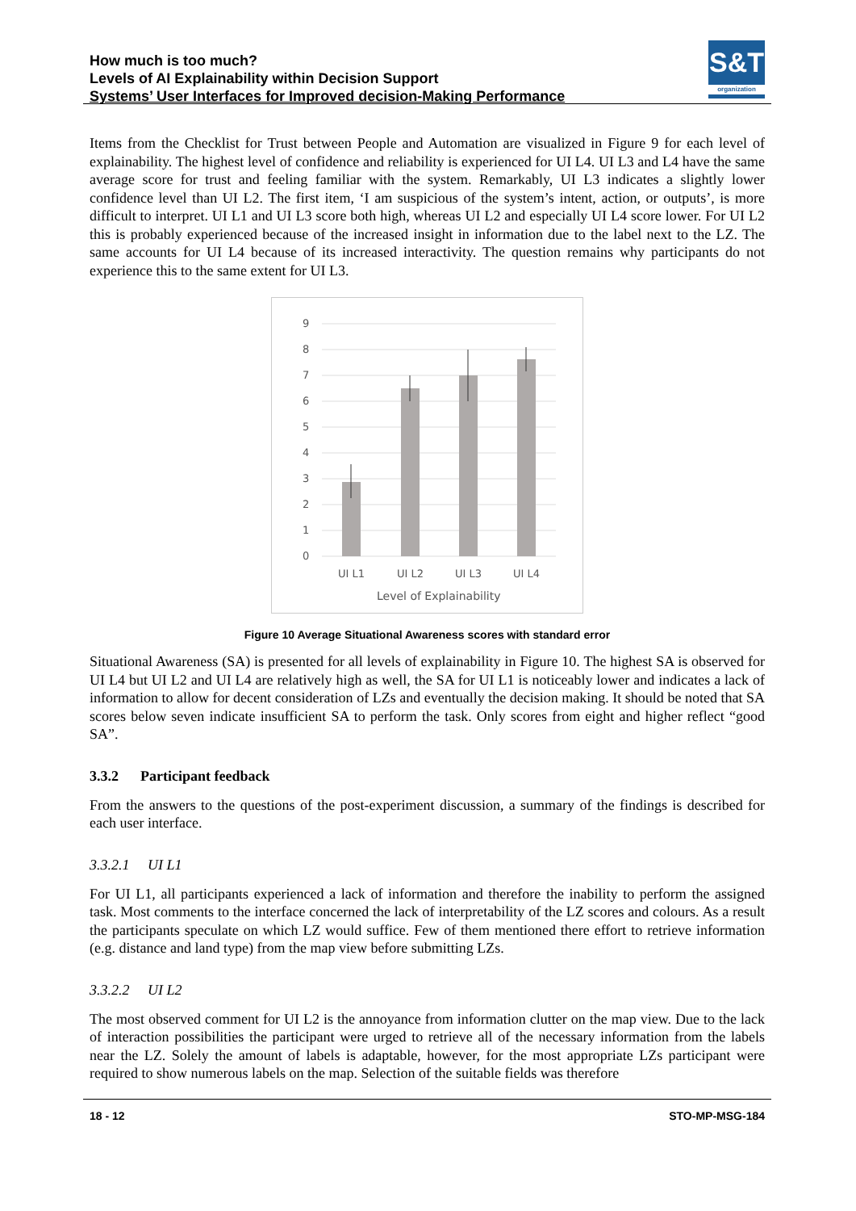How much is too much?
Levels of AI Explainability within Decision Support
Systems’ User Interfaces for Improved decision-Making Performance
S&T
organization
Items from the Checklist for Trust between People and Automation are visualized in Figure 9 for each level of explainability. The highest level of confidence and reliability is experienced for UI L4. UI L3 and L4 have the same average score for trust and feeling familiar with the system. Remarkably, UI L3 indicates a slightly lower confidence level than UI L2. The first item, ‘I am suspicious of the system’s intent, action, or outputs’, is more difficult to interpret. UI L1 and UI L3 score both high, whereas UI L2 and especially UI L4 score lower. For UI L2 this is probably experienced because of the increased insight in information due to the label next to the LZ. The same accounts for UI L4 because of its increased interactivity. The question remains why participants do not experience this to the same extent for UI L3.
9
8
7
6
5
4
3
2
1
0
UI L1
UI L2
UI L3
UI L4
Level of Explainability
Figure 10 Average Situational Awareness scores with standard error
Situational Awareness (SA) is presented for all levels of explainability in Figure 10. The highest SA is observed for UI L4 but UI L2 and UI L4 are relatively high as well, the SA for UI L1 is noticeably lower and indicates a lack of information to allow for decent consideration of LZs and eventually the decision making. It should be noted that SA scores below seven indicate insufficient SA to perform the task. Only scores from eight and higher reflect “good SA”.
3.3.2 Participant feedback
From the answers to the questions of the post-experiment discussion, a summary of the findings is described for each user interface.
3.3.2.1 UI L1
For UI L1, all participants experienced a lack of information and therefore the inability to perform the assigned task. Most comments to the interface concerned the lack of interpretability of the LZ scores and colours. As a result the participants speculate on which LZ would suffice. Few of them mentioned there effort to retrieve information (e.g. distance and land type) from the map view before submitting LZs.
3.3.2.2 UI L2
The most observed comment for UI L2 is the annoyance from information clutter on the map view. Due to the lack of interaction possibilities the participant were urged to retrieve all of the necessary information from the labels near the LZ. Solely the amount of labels is adaptable, however, for the most appropriate LZs participant were required to show numerous labels on the map. Selection of the suitable fields was therefore
18 - 12 STO-MP-MSG-184